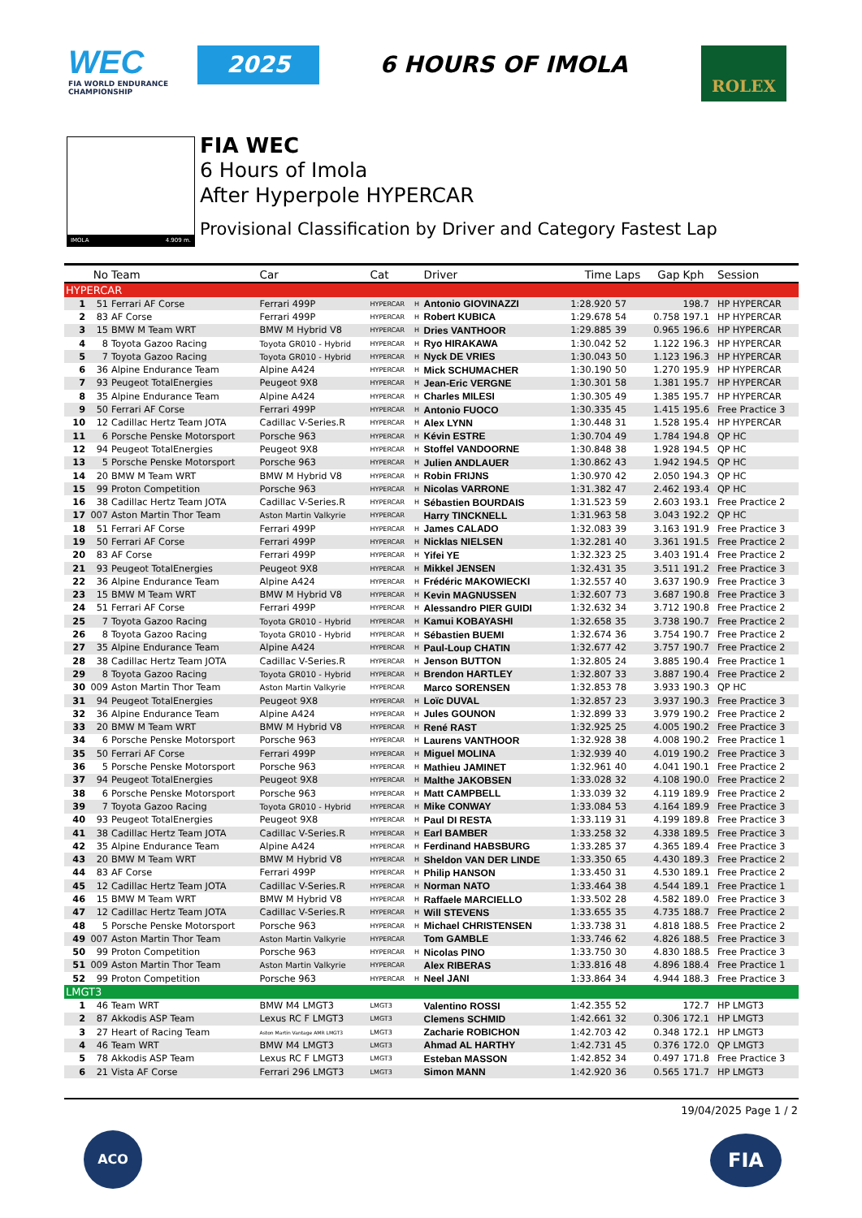WEC
FIA WORLD ENDURANCE
CHAMPIONSHIP
2025 6 HOURS OF IMOLA ROLEX
IMOLA 4.909 m.
FIA WEC
6 Hours of Imola
After Hyperpole HYPERCAR
Provisional Classification by Driver and Category Fastest Lap
| | No | Team | Car | Cat | | Driver | Time | Laps | Gap | Kph | Session |
| --- | --- | --- | --- | --- | --- | --- | --- | --- | --- | --- | --- |
| HYPERCAR | | | | | | | | | | | |
| 1 | 51 | Ferrari AF Corse | Ferrari 499P | HYPERCAR | H | Antonio GIOVINAZZI | 1:28.920 | 57 | | 198.7 | HP HYPERCAR |
| 2 | 83 | AF Corse | Ferrari 499P | HYPERCAR | H | Robert KUBICA | 1:29.678 | 54 | 0.758 | 197.1 | HP HYPERCAR |
| 3 | 15 | BMW M Team WRT | BMW M Hybrid V8 | HYPERCAR | H | Dries VANTHOOR | 1:29.885 | 39 | 0.965 | 196.6 | HP HYPERCAR |
| 4 | 8 | Toyota Gazoo Racing | Toyota GR010 - Hybrid | HYPERCAR | H | Ryo HIRAKAWA | 1:30.042 | 52 | 1.122 | 196.3 | HP HYPERCAR |
| 5 | 7 | Toyota Gazoo Racing | Toyota GR010 - Hybrid | HYPERCAR | H | Nyck DE VRIES | 1:30.043 | 50 | 1.123 | 196.3 | HP HYPERCAR |
| 6 | 36 | Alpine Endurance Team | Alpine A424 | HYPERCAR | H | Mick SCHUMACHER | 1:30.190 | 50 | 1.270 | 195.9 | HP HYPERCAR |
| 7 | 93 | Peugeot TotalEnergies | Peugeot 9X8 | HYPERCAR | H | Jean-Eric VERGNE | 1:30.301 | 58 | 1.381 | 195.7 | HP HYPERCAR |
| 8 | 35 | Alpine Endurance Team | Alpine A424 | HYPERCAR | H | Charles MILESI | 1:30.305 | 49 | 1.385 | 195.7 | HP HYPERCAR |
| 9 | 50 | Ferrari AF Corse | Ferrari 499P | HYPERCAR | H | Antonio FUOCO | 1:30.335 | 45 | 1.415 | 195.6 | Free Practice 3 |
| 10 | 12 | Cadillac Hertz Team JOTA | Cadillac V-Series.R | HYPERCAR | H | Alex LYNN | 1:30.448 | 31 | 1.528 | 195.4 | HP HYPERCAR |
| 11 | 6 | Porsche Penske Motorsport | Porsche 963 | HYPERCAR | H | Kévin ESTRE | 1:30.704 | 49 | 1.784 | 194.8 | QP HC |
| 12 | 94 | Peugeot TotalEnergies | Peugeot 9X8 | HYPERCAR | H | Stoffel VANDOORNE | 1:30.848 | 38 | 1.928 | 194.5 | QP HC |
| 13 | 5 | Porsche Penske Motorsport | Porsche 963 | HYPERCAR | H | Julien ANDLAUER | 1:30.862 | 43 | 1.942 | 194.5 | QP HC |
| 14 | 20 | BMW M Team WRT | BMW M Hybrid V8 | HYPERCAR | H | Robin FRIJNS | 1:30.970 | 42 | 2.050 | 194.3 | QP HC |
| 15 | 99 | Proton Competition | Porsche 963 | HYPERCAR | H | Nicolas VARRONE | 1:31.382 | 47 | 2.462 | 193.4 | QP HC |
| 16 | 38 | Cadillac Hertz Team JOTA | Cadillac V-Series.R | HYPERCAR | H | Sébastien BOURDAIS | 1:31.523 | 59 | 2.603 | 193.1 | Free Practice 2 |
| 17 | 007 | Aston Martin Thor Team | Aston Martin Valkyrie | HYPERCAR | | Harry TINCKNELL | 1:31.963 | 58 | 3.043 | 192.2 | QP HC |
| 18 | 51 | Ferrari AF Corse | Ferrari 499P | HYPERCAR | H | James CALADO | 1:32.083 | 39 | 3.163 | 191.9 | Free Practice 3 |
| 19 | 50 | Ferrari AF Corse | Ferrari 499P | HYPERCAR | H | Nicklas NIELSEN | 1:32.281 | 40 | 3.361 | 191.5 | Free Practice 2 |
| 20 | 83 | AF Corse | Ferrari 499P | HYPERCAR | H | Yifei YE | 1:32.323 | 25 | 3.403 | 191.4 | Free Practice 2 |
| 21 | 93 | Peugeot TotalEnergies | Peugeot 9X8 | HYPERCAR | H | Mikkel JENSEN | 1:32.431 | 35 | 3.511 | 191.2 | Free Practice 3 |
| 22 | 36 | Alpine Endurance Team | Alpine A424 | HYPERCAR | H | Frédéric MAKOWIECKI | 1:32.557 | 40 | 3.637 | 190.9 | Free Practice 3 |
| 23 | 15 | BMW M Team WRT | BMW M Hybrid V8 | HYPERCAR | H | Kevin MAGNUSSEN | 1:32.607 | 73 | 3.687 | 190.8 | Free Practice 3 |
| 24 | 51 | Ferrari AF Corse | Ferrari 499P | HYPERCAR | H | Alessandro PIER GUIDI | 1:32.632 | 34 | 3.712 | 190.8 | Free Practice 2 |
| 25 | 7 | Toyota Gazoo Racing | Toyota GR010 - Hybrid | HYPERCAR | H | Kamui KOBAYASHI | 1:32.658 | 35 | 3.738 | 190.7 | Free Practice 2 |
| 26 | 8 | Toyota Gazoo Racing | Toyota GR010 - Hybrid | HYPERCAR | H | Sébastien BUEMI | 1:32.674 | 36 | 3.754 | 190.7 | Free Practice 2 |
| 27 | 35 | Alpine Endurance Team | Alpine A424 | HYPERCAR | H | Paul-Loup CHATIN | 1:32.677 | 42 | 3.757 | 190.7 | Free Practice 2 |
| 28 | 38 | Cadillac Hertz Team JOTA | Cadillac V-Series.R | HYPERCAR | H | Jenson BUTTON | 1:32.805 | 24 | 3.885 | 190.4 | Free Practice 1 |
| 29 | 8 | Toyota Gazoo Racing | Toyota GR010 - Hybrid | HYPERCAR | H | Brendon HARTLEY | 1:32.807 | 33 | 3.887 | 190.4 | Free Practice 2 |
| 30 | 009 | Aston Martin Thor Team | Aston Martin Valkyrie | HYPERCAR | | Marco SORENSEN | 1:32.853 | 78 | 3.933 | 190.3 | QP HC |
| 31 | 94 | Peugeot TotalEnergies | Peugeot 9X8 | HYPERCAR | H | Loïc DUVAL | 1:32.857 | 23 | 3.937 | 190.3 | Free Practice 3 |
| 32 | 36 | Alpine Endurance Team | Alpine A424 | HYPERCAR | H | Jules GOUNON | 1:32.899 | 33 | 3.979 | 190.2 | Free Practice 2 |
| 33 | 20 | BMW M Team WRT | BMW M Hybrid V8 | HYPERCAR | H | René RAST | 1:32.925 | 25 | 4.005 | 190.2 | Free Practice 3 |
| 34 | 6 | Porsche Penske Motorsport | Porsche 963 | HYPERCAR | H | Laurens VANTHOOR | 1:32.928 | 38 | 4.008 | 190.2 | Free Practice 1 |
| 35 | 50 | Ferrari AF Corse | Ferrari 499P | HYPERCAR | H | Miguel MOLINA | 1:32.939 | 40 | 4.019 | 190.2 | Free Practice 3 |
| 36 | 5 | Porsche Penske Motorsport | Porsche 963 | HYPERCAR | H | Mathieu JAMINET | 1:32.961 | 40 | 4.041 | 190.1 | Free Practice 2 |
| 37 | 94 | Peugeot TotalEnergies | Peugeot 9X8 | HYPERCAR | H | Malthe JAKOBSEN | 1:33.028 | 32 | 4.108 | 190.0 | Free Practice 2 |
| 38 | 6 | Porsche Penske Motorsport | Porsche 963 | HYPERCAR | H | Matt CAMPBELL | 1:33.039 | 32 | 4.119 | 189.9 | Free Practice 2 |
| 39 | 7 | Toyota Gazoo Racing | Toyota GR010 - Hybrid | HYPERCAR | H | Mike CONWAY | 1:33.084 | 53 | 4.164 | 189.9 | Free Practice 3 |
| 40 | 93 | Peugeot TotalEnergies | Peugeot 9X8 | HYPERCAR | H | Paul DI RESTA | 1:33.119 | 31 | 4.199 | 189.8 | Free Practice 3 |
| 41 | 38 | Cadillac Hertz Team JOTA | Cadillac V-Series.R | HYPERCAR | H | Earl BAMBER | 1:33.258 | 32 | 4.338 | 189.5 | Free Practice 3 |
| 42 | 35 | Alpine Endurance Team | Alpine A424 | HYPERCAR | H | Ferdinand HABSBURG | 1:33.285 | 37 | 4.365 | 189.4 | Free Practice 3 |
| 43 | 20 | BMW M Team WRT | BMW M Hybrid V8 | HYPERCAR | H | Sheldon VAN DER LINDE | 1:33.350 | 65 | 4.430 | 189.3 | Free Practice 2 |
| 44 | 83 | AF Corse | Ferrari 499P | HYPERCAR | H | Philip HANSON | 1:33.450 | 31 | 4.530 | 189.1 | Free Practice 2 |
| 45 | 12 | Cadillac Hertz Team JOTA | Cadillac V-Series.R | HYPERCAR | H | Norman NATO | 1:33.464 | 38 | 4.544 | 189.1 | Free Practice 1 |
| 46 | 15 | BMW M Team WRT | BMW M Hybrid V8 | HYPERCAR | H | Raffaele MARCIELLO | 1:33.502 | 28 | 4.582 | 189.0 | Free Practice 3 |
| 47 | 12 | Cadillac Hertz Team JOTA | Cadillac V-Series.R | HYPERCAR | H | Will STEVENS | 1:33.655 | 35 | 4.735 | 188.7 | Free Practice 2 |
| 48 | 5 | Porsche Penske Motorsport | Porsche 963 | HYPERCAR | H | Michael CHRISTENSEN | 1:33.738 | 31 | 4.818 | 188.5 | Free Practice 2 |
| 49 | 007 | Aston Martin Thor Team | Aston Martin Valkyrie | HYPERCAR | | Tom GAMBLE | 1:33.746 | 62 | 4.826 | 188.5 | Free Practice 3 |
| 50 | 99 | Proton Competition | Porsche 963 | HYPERCAR | H | Nicolas PINO | 1:33.750 | 30 | 4.830 | 188.5 | Free Practice 3 |
| 51 | 009 | Aston Martin Thor Team | Aston Martin Valkyrie | HYPERCAR | | Alex RIBERAS | 1:33.816 | 48 | 4.896 | 188.4 | Free Practice 1 |
| 52 | 99 | Proton Competition | Porsche 963 | HYPERCAR | H | Neel JANI | 1:33.864 | 34 | 4.944 | 188.3 | Free Practice 3 |
| LMGT3 | | | | | | | | | | | |
| 1 | 46 | Team WRT | BMW M4 LMGT3 | LMGT3 | | Valentino ROSSI | 1:42.355 | 52 | | 172.7 | HP LMGT3 |
| 2 | 87 | Akkodis ASP Team | Lexus RC F LMGT3 | LMGT3 | | Clemens SCHMID | 1:42.661 | 32 | 0.306 | 172.1 | HP LMGT3 |
| 3 | 27 | Heart of Racing Team | Aston Martin Vantage AMR LMGT3 | LMGT3 | | Zacharie ROBICHON | 1:42.703 | 42 | 0.348 | 172.1 | HP LMGT3 |
| 4 | 46 | Team WRT | BMW M4 LMGT3 | LMGT3 | | Ahmad AL HARTHY | 1:42.731 | 45 | 0.376 | 172.0 | QP LMGT3 |
| 5 | 78 | Akkodis ASP Team | Lexus RC F LMGT3 | LMGT3 | | Esteban MASSON | 1:42.852 | 34 | 0.497 | 171.8 | Free Practice 3 |
| 6 | 21 | Vista AF Corse | Ferrari 296 LMGT3 | LMGT3 | | Simon MANN | 1:42.920 | 36 | 0.565 | 171.7 | HP LMGT3 |
19/04/2025 Page 1 / 2
ACO FIA